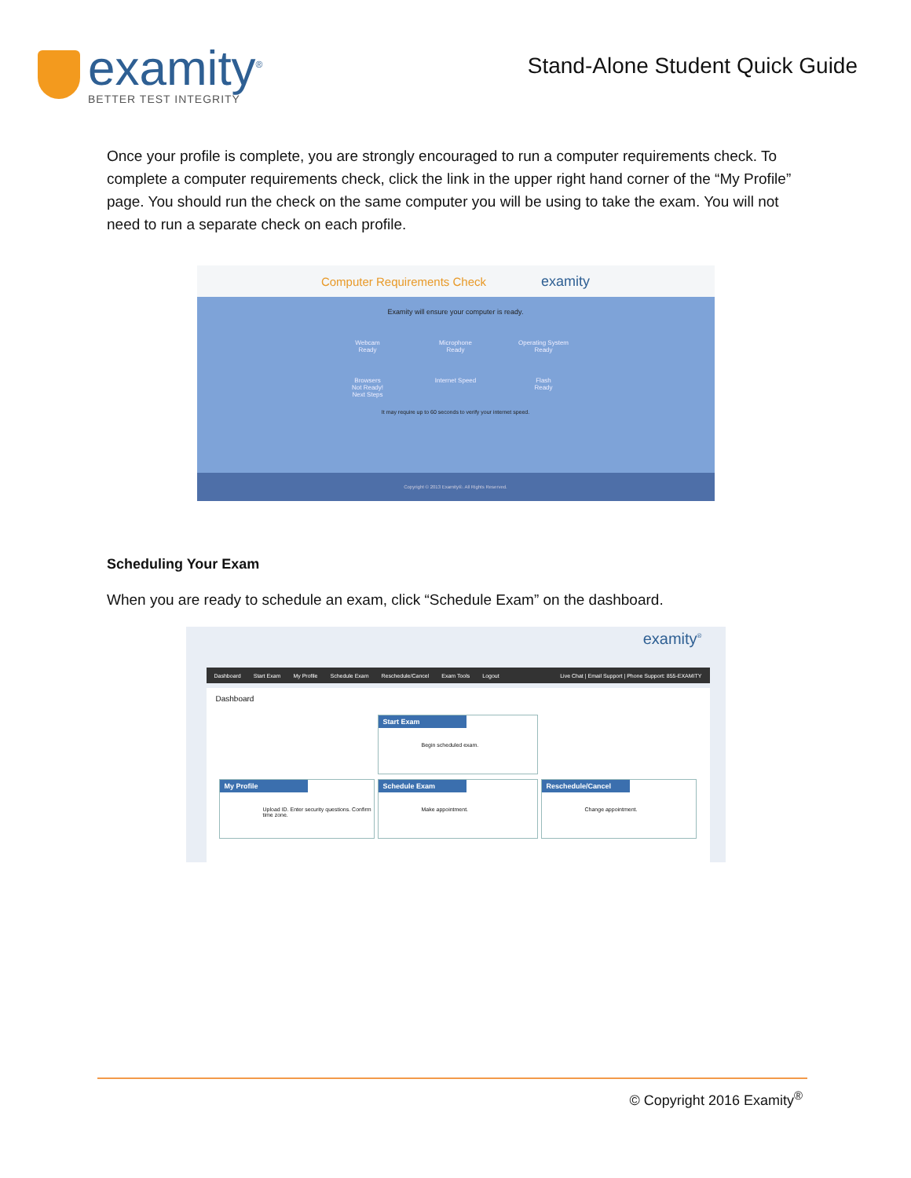examity<sup>®</sup>
BETTER TEST INTEGRITY
Stand-Alone Student Quick Guide
Once your profile is complete, you are strongly encouraged to run a computer requirements check. To complete a computer requirements check, click the link in the upper right hand corner of the “My Profile” page. You should run the check on the same computer you will be using to take the exam. You will not need to run a separate check on each profile.
Computer Requirements Check examity
Examity will ensure your computer is ready.
Webcam
Ready
Microphone
Ready
Operating System
Ready
Browsers
Not Ready!
Next Steps
Internet Speed
Flash
Ready
It may require up to 60 seconds to verify your internet speed.
Copyright © 2013 Examity®. All Rights Reserved.
Scheduling Your Exam
When you are ready to schedule an exam, click “Schedule Exam” on the dashboard.
examity<sup>®</sup>
Dashboard Start Exam My Profile Schedule Exam Reschedule/Cancel Exam Tools Logout Live Chat | Email Support | Phone Support: 855-EXAMITY
Dashboard
Start Exam
Begin scheduled exam.
My Profile
Upload ID. Enter security questions. Confirm time zone.
Schedule Exam
Make appointment.
Reschedule/Cancel
Change appointment.
© Copyright 2016 Examity<sup>®</sup>